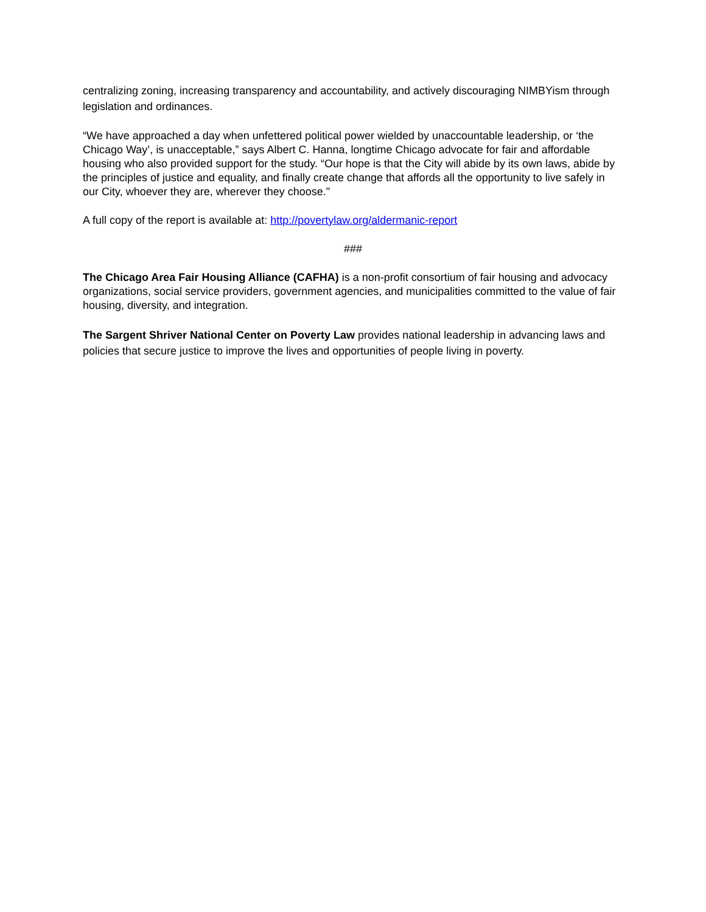centralizing zoning, increasing transparency and accountability, and actively discouraging NIMBYism through legislation and ordinances.
“We have approached a day when unfettered political power wielded by unaccountable leadership, or ‘the Chicago Way’, is unacceptable,” says Albert C. Hanna, longtime Chicago advocate for fair and affordable housing who also provided support for the study. “Our hope is that the City will abide by its own laws, abide by the principles of justice and equality, and finally create change that affords all the opportunity to live safely in our City, whoever they are, wherever they choose."
A full copy of the report is available at: http://povertylaw.org/aldermanic-report
###
The Chicago Area Fair Housing Alliance (CAFHA) is a non-profit consortium of fair housing and advocacy organizations, social service providers, government agencies, and municipalities committed to the value of fair housing, diversity, and integration.
The Sargent Shriver National Center on Poverty Law provides national leadership in advancing laws and policies that secure justice to improve the lives and opportunities of people living in poverty.